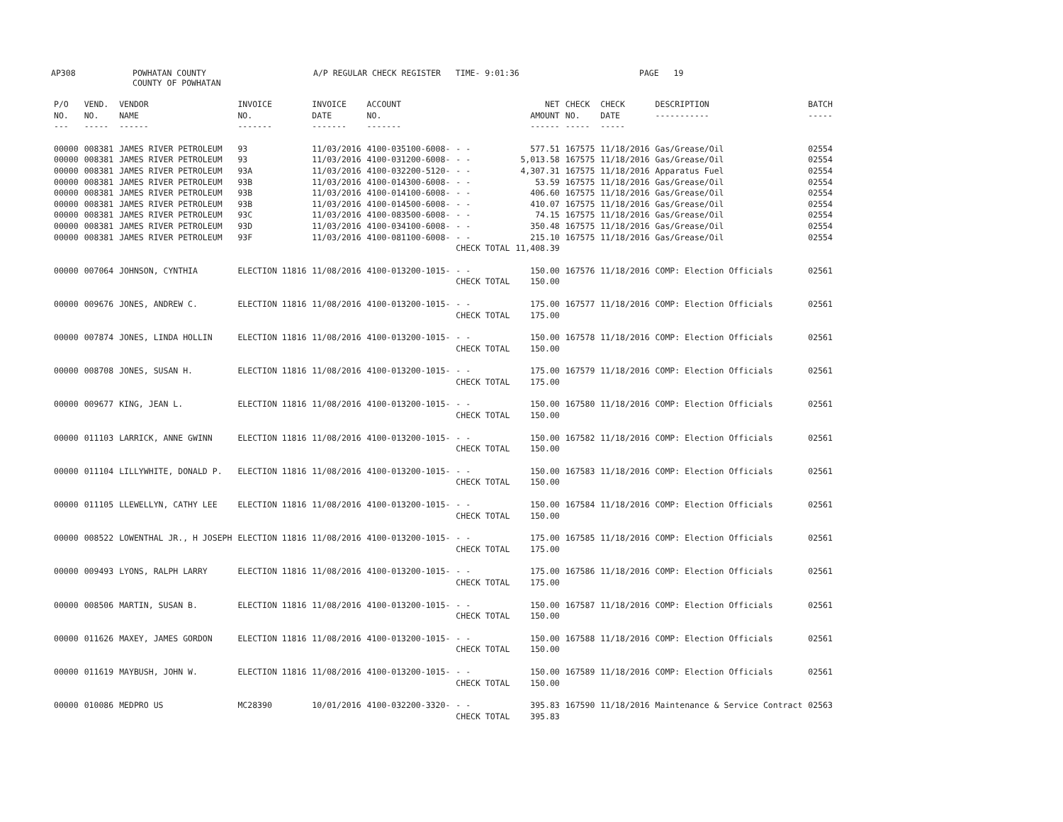AP308
POWHATAN COUNTY COUNTY OF POWHATAN
A/P REGULAR CHECK REGISTER TIME- 9:01:36
PAGE 19
| P/O NO. --- | VEND. NO. ----- | VENDOR NAME ------ | INVOICE NO. ------- | INVOICE DATE ------- | ACCOUNT NO. ------- | | NET AMOUNT ------ | CHECK NO. ----- | CHECK DATE ----- | DESCRIPTION ----------- | BATCH ----- |
| --- | --- | --- | --- | --- | --- | --- | --- | --- | --- | --- | --- |
| 00000 | 008381 | JAMES RIVER PETROLEUM | 93 | 11/03/2016 | 4100-035100-6008- | - - | 577.51 | 167575 | 11/18/2016 | Gas/Grease/Oil | 02554 |
| 00000 | 008381 | JAMES RIVER PETROLEUM | 93 | 11/03/2016 | 4100-031200-6008- | - - | 5,013.58 | 167575 | 11/18/2016 | Gas/Grease/Oil | 02554 |
| 00000 | 008381 | JAMES RIVER PETROLEUM | 93A | 11/03/2016 | 4100-032200-5120- | - - | 4,307.31 | 167575 | 11/18/2016 | Apparatus Fuel | 02554 |
| 00000 | 008381 | JAMES RIVER PETROLEUM | 93B | 11/03/2016 | 4100-014300-6008- | - - | 53.59 | 167575 | 11/18/2016 | Gas/Grease/Oil | 02554 |
| 00000 | 008381 | JAMES RIVER PETROLEUM | 93B | 11/03/2016 | 4100-014100-6008- | - - | 406.60 | 167575 | 11/18/2016 | Gas/Grease/Oil | 02554 |
| 00000 | 008381 | JAMES RIVER PETROLEUM | 93B | 11/03/2016 | 4100-014500-6008- | - - | 410.07 | 167575 | 11/18/2016 | Gas/Grease/Oil | 02554 |
| 00000 | 008381 | JAMES RIVER PETROLEUM | 93C | 11/03/2016 | 4100-083500-6008- | - - | 74.15 | 167575 | 11/18/2016 | Gas/Grease/Oil | 02554 |
| 00000 | 008381 | JAMES RIVER PETROLEUM | 93D | 11/03/2016 | 4100-034100-6008- | - - | 350.48 | 167575 | 11/18/2016 | Gas/Grease/Oil | 02554 |
| 00000 | 008381 | JAMES RIVER PETROLEUM | 93F | 11/03/2016 | 4100-081100-6008- | - - | 215.10 | 167575 | 11/18/2016 | Gas/Grease/Oil | 02554 |
| | | | | | | CHECK TOTAL | 11,408.39 | | | | |
| 00000 | 007064 | JOHNSON, CYNTHIA | ELECTION 11816 | 11/08/2016 | 4100-013200-1015- | - - | 150.00 | 167576 | 11/18/2016 | COMP: Election Officials | 02561 |
| | | | | | | CHECK TOTAL | 150.00 | | | | |
| 00000 | 009676 | JONES, ANDREW C. | ELECTION 11816 | 11/08/2016 | 4100-013200-1015- | - - | 175.00 | 167577 | 11/18/2016 | COMP: Election Officials | 02561 |
| | | | | | | CHECK TOTAL | 175.00 | | | | |
| 00000 | 007874 | JONES, LINDA HOLLIN | ELECTION 11816 | 11/08/2016 | 4100-013200-1015- | - - | 150.00 | 167578 | 11/18/2016 | COMP: Election Officials | 02561 |
| | | | | | | CHECK TOTAL | 150.00 | | | | |
| 00000 | 008708 | JONES, SUSAN H. | ELECTION 11816 | 11/08/2016 | 4100-013200-1015- | - - | 175.00 | 167579 | 11/18/2016 | COMP: Election Officials | 02561 |
| | | | | | | CHECK TOTAL | 175.00 | | | | |
| 00000 | 009677 | KING, JEAN L. | ELECTION 11816 | 11/08/2016 | 4100-013200-1015- | - - | 150.00 | 167580 | 11/18/2016 | COMP: Election Officials | 02561 |
| | | | | | | CHECK TOTAL | 150.00 | | | | |
| 00000 | 011103 | LARRICK, ANNE GWINN | ELECTION 11816 | 11/08/2016 | 4100-013200-1015- | - - | 150.00 | 167582 | 11/18/2016 | COMP: Election Officials | 02561 |
| | | | | | | CHECK TOTAL | 150.00 | | | | |
| 00000 | 011104 | LILLYWHITE, DONALD P. | ELECTION 11816 | 11/08/2016 | 4100-013200-1015- | - - | 150.00 | 167583 | 11/18/2016 | COMP: Election Officials | 02561 |
| | | | | | | CHECK TOTAL | 150.00 | | | | |
| 00000 | 011105 | LLEWELLYN, CATHY LEE | ELECTION 11816 | 11/08/2016 | 4100-013200-1015- | - - | 150.00 | 167584 | 11/18/2016 | COMP: Election Officials | 02561 |
| | | | | | | CHECK TOTAL | 150.00 | | | | |
| 00000 | 008522 | LOWENTHAL JR., H JOSEPH | ELECTION 11816 | 11/08/2016 | 4100-013200-1015- | - - | 175.00 | 167585 | 11/18/2016 | COMP: Election Officials | 02561 |
| | | | | | | CHECK TOTAL | 175.00 | | | | |
| 00000 | 009493 | LYONS, RALPH LARRY | ELECTION 11816 | 11/08/2016 | 4100-013200-1015- | - - | 175.00 | 167586 | 11/18/2016 | COMP: Election Officials | 02561 |
| | | | | | | CHECK TOTAL | 175.00 | | | | |
| 00000 | 008506 | MARTIN, SUSAN B. | ELECTION 11816 | 11/08/2016 | 4100-013200-1015- | - - | 150.00 | 167587 | 11/18/2016 | COMP: Election Officials | 02561 |
| | | | | | | CHECK TOTAL | 150.00 | | | | |
| 00000 | 011626 | MAXEY, JAMES GORDON | ELECTION 11816 | 11/08/2016 | 4100-013200-1015- | - - | 150.00 | 167588 | 11/18/2016 | COMP: Election Officials | 02561 |
| | | | | | | CHECK TOTAL | 150.00 | | | | |
| 00000 | 011619 | MAYBUSH, JOHN W. | ELECTION 11816 | 11/08/2016 | 4100-013200-1015- | - - | 150.00 | 167589 | 11/18/2016 | COMP: Election Officials | 02561 |
| | | | | | | CHECK TOTAL | 150.00 | | | | |
| 00000 | 010086 | MEDPRO US | MC28390 | 10/01/2016 | 4100-032200-3320- | - - | 395.83 | 167590 | 11/18/2016 | Maintenance & Service Contract | 02563 |
| | | | | | | CHECK TOTAL | 395.83 | | | | |